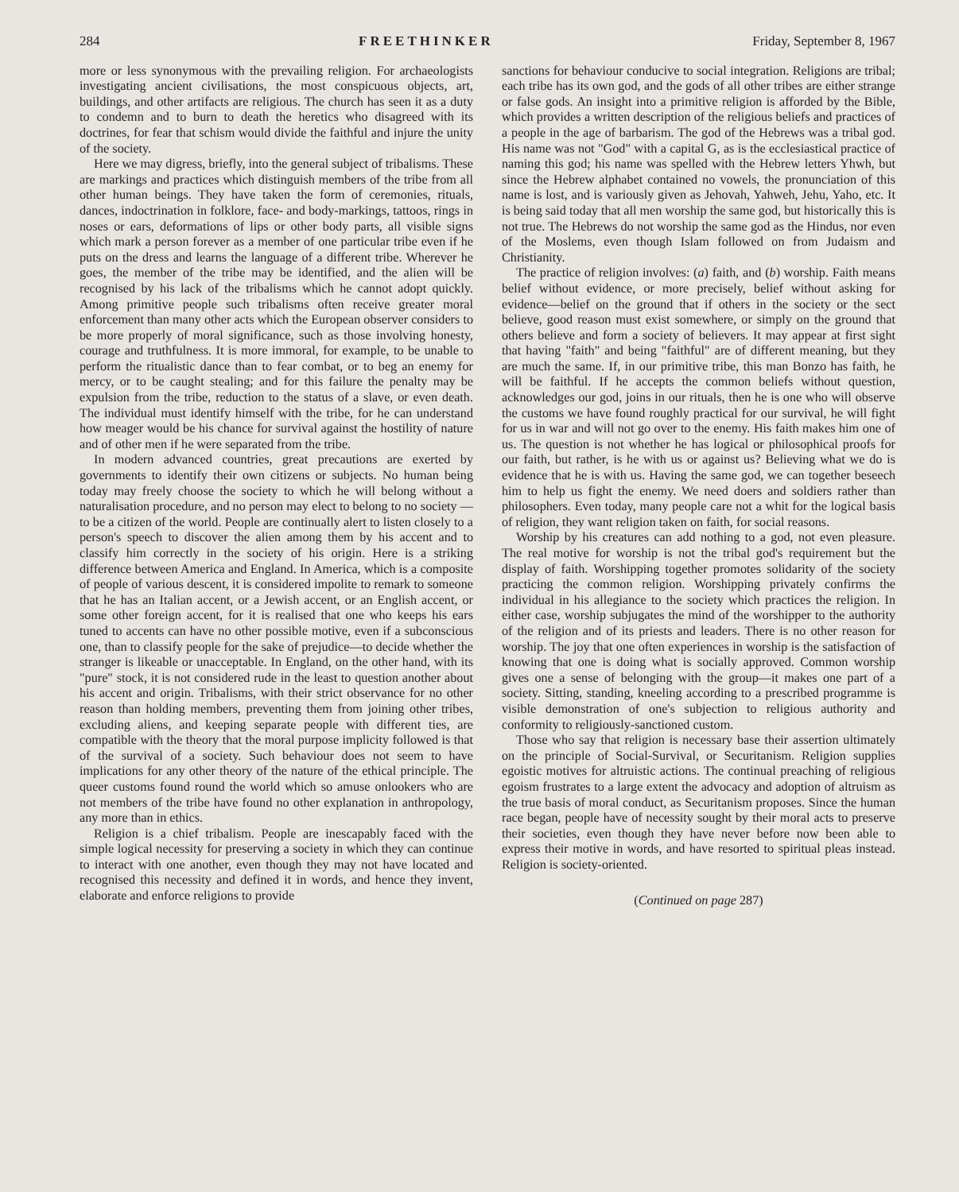284 FREETHINKER Friday, September 8, 1967
more or less synonymous with the prevailing religion. For archaeologists investigating ancient civilisations, the most conspicuous objects, art, buildings, and other artifacts are religious. The church has seen it as a duty to condemn and to burn to death the heretics who disagreed with its doctrines, for fear that schism would divide the faithful and injure the unity of the society.
Here we may digress, briefly, into the general subject of tribalisms. These are markings and practices which distinguish members of the tribe from all other human beings. They have taken the form of ceremonies, rituals, dances, indoctrination in folklore, face- and body-markings, tattoos, rings in noses or ears, deformations of lips or other body parts, all visible signs which mark a person forever as a member of one particular tribe even if he puts on the dress and learns the language of a different tribe. Wherever he goes, the member of the tribe may be identified, and the alien will be recognised by his lack of the tribalisms which he cannot adopt quickly. Among primitive people such tribalisms often receive greater moral enforcement than many other acts which the European observer considers to be more properly of moral significance, such as those involving honesty, courage and truthfulness. It is more immoral, for example, to be unable to perform the ritualistic dance than to fear combat, or to beg an enemy for mercy, or to be caught stealing; and for this failure the penalty may be expulsion from the tribe, reduction to the status of a slave, or even death. The individual must identify himself with the tribe, for he can understand how meager would be his chance for survival against the hostility of nature and of other men if he were separated from the tribe.
In modern advanced countries, great precautions are exerted by governments to identify their own citizens or subjects. No human being today may freely choose the society to which he will belong without a naturalisation procedure, and no person may elect to belong to no society —to be a citizen of the world. People are continually alert to listen closely to a person's speech to discover the alien among them by his accent and to classify him correctly in the society of his origin. Here is a striking difference between America and England. In America, which is a composite of people of various descent, it is considered impolite to remark to someone that he has an Italian accent, or a Jewish accent, or an English accent, or some other foreign accent, for it is realised that one who keeps his ears tuned to accents can have no other possible motive, even if a subconscious one, than to classify people for the sake of prejudice—to decide whether the stranger is likeable or unacceptable. In England, on the other hand, with its "pure" stock, it is not considered rude in the least to question another about his accent and origin. Tribalisms, with their strict observance for no other reason than holding members, preventing them from joining other tribes, excluding aliens, and keeping separate people with different ties, are compatible with the theory that the moral purpose implicity followed is that of the survival of a society. Such behaviour does not seem to have implications for any other theory of the nature of the ethical principle. The queer customs found round the world which so amuse onlookers who are not members of the tribe have found no other explanation in anthropology, any more than in ethics.
Religion is a chief tribalism. People are inescapably faced with the simple logical necessity for preserving a society in which they can continue to interact with one another, even though they may not have located and recognised this necessity and defined it in words, and hence they invent, elaborate and enforce religions to provide
sanctions for behaviour conducive to social integration. Religions are tribal; each tribe has its own god, and the gods of all other tribes are either strange or false gods. An insight into a primitive religion is afforded by the Bible, which provides a written description of the religious beliefs and practices of a people in the age of barbarism. The god of the Hebrews was a tribal god. His name was not "God" with a capital G, as is the ecclesiastical practice of naming this god; his name was spelled with the Hebrew letters Yhwh, but since the Hebrew alphabet contained no vowels, the pronunciation of this name is lost, and is variously given as Jehovah, Yahweh, Jehu, Yaho, etc. It is being said today that all men worship the same god, but historically this is not true. The Hebrews do not worship the same god as the Hindus, nor even of the Moslems, even though Islam followed on from Judaism and Christianity.
The practice of religion involves: (a) faith, and (b) worship. Faith means belief without evidence, or more precisely, belief without asking for evidence—belief on the ground that if others in the society or the sect believe, good reason must exist somewhere, or simply on the ground that others believe and form a society of believers. It may appear at first sight that having "faith" and being "faithful" are of different meaning, but they are much the same. If, in our primitive tribe, this man Bonzo has faith, he will be faithful. If he accepts the common beliefs without question, acknowledges our god, joins in our rituals, then he is one who will observe the customs we have found roughly practical for our survival, he will fight for us in war and will not go over to the enemy. His faith makes him one of us. The question is not whether he has logical or philosophical proofs for our faith, but rather, is he with us or against us? Believing what we do is evidence that he is with us. Having the same god, we can together beseech him to help us fight the enemy. We need doers and soldiers rather than philosophers. Even today, many people care not a whit for the logical basis of religion, they want religion taken on faith, for social reasons.
Worship by his creatures can add nothing to a god, not even pleasure. The real motive for worship is not the tribal god's requirement but the display of faith. Worshipping together promotes solidarity of the society practicing the common religion. Worshipping privately confirms the individual in his allegiance to the society which practices the religion. In either case, worship subjugates the mind of the worshipper to the authority of the religion and of its priests and leaders. There is no other reason for worship. The joy that one often experiences in worship is the satisfaction of knowing that one is doing what is socially approved. Common worship gives one a sense of belonging with the group—it makes one part of a society. Sitting, standing, kneeling according to a prescribed programme is visible demonstration of one's subjection to religious authority and conformity to religiously-sanctioned custom.
Those who say that religion is necessary base their assertion ultimately on the principle of Social-Survival, or Securitanism. Religion supplies egoistic motives for altruistic actions. The continual preaching of religious egoism frustrates to a large extent the advocacy and adoption of altruism as the true basis of moral conduct, as Securitanism proposes. Since the human race began, people have of necessity sought by their moral acts to preserve their societies, even though they have never before now been able to express their motive in words, and have resorted to spiritual pleas instead. Religion is society-oriented.
(Continued on page 287)